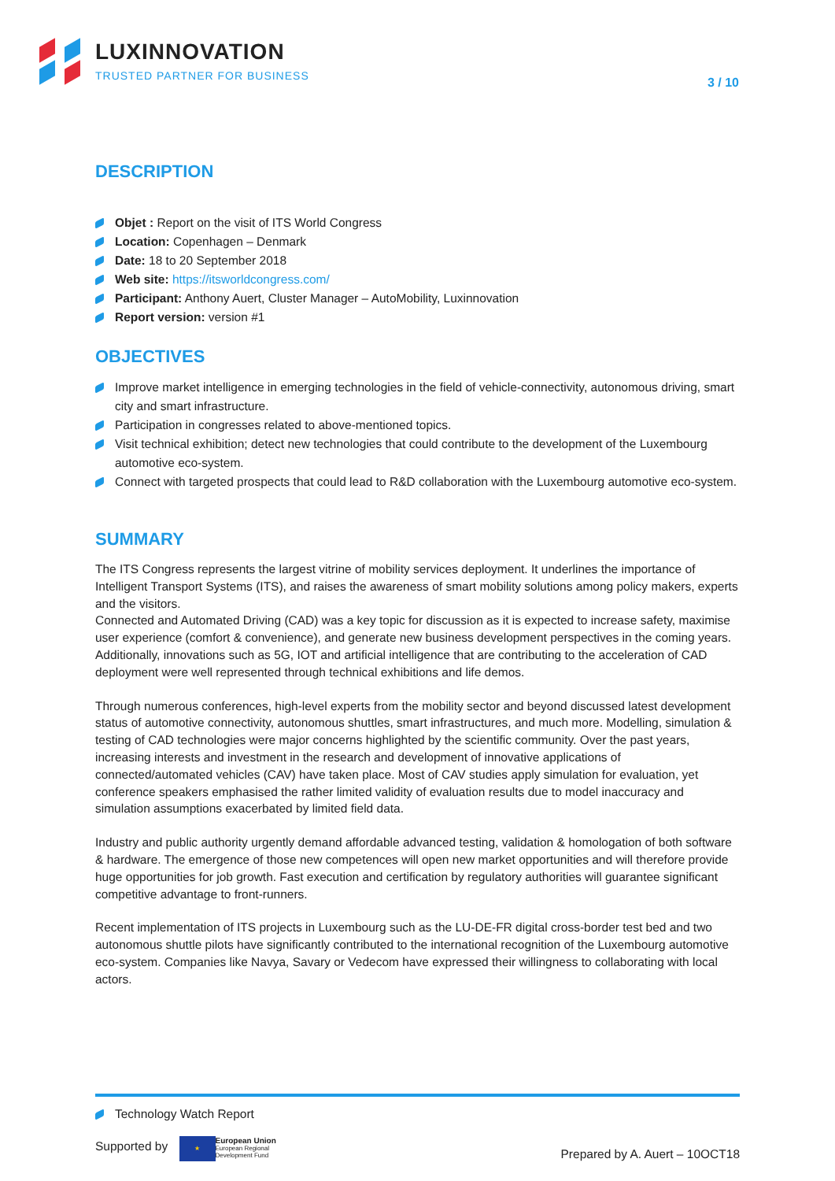LUXINNOVATION
TRUSTED PARTNER FOR BUSINESS
3 / 10
DESCRIPTION
Objet : Report on the visit of ITS World Congress
Location: Copenhagen – Denmark
Date: 18 to 20 September 2018
Web site: https://itsworldcongress.com/
Participant: Anthony Auert, Cluster Manager – AutoMobility, Luxinnovation
Report version: version #1
OBJECTIVES
Improve market intelligence in emerging technologies in the field of vehicle-connectivity, autonomous driving, smart city and smart infrastructure.
Participation in congresses related to above-mentioned topics.
Visit technical exhibition; detect new technologies that could contribute to the development of the Luxembourg automotive eco-system.
Connect with targeted prospects that could lead to R&D collaboration with the Luxembourg automotive eco-system.
SUMMARY
The ITS Congress represents the largest vitrine of mobility services deployment. It underlines the importance of Intelligent Transport Systems (ITS), and raises the awareness of smart mobility solutions among policy makers, experts and the visitors.
Connected and Automated Driving (CAD) was a key topic for discussion as it is expected to increase safety, maximise user experience (comfort & convenience), and generate new business development perspectives in the coming years. Additionally, innovations such as 5G, IOT and artificial intelligence that are contributing to the acceleration of CAD deployment were well represented through technical exhibitions and life demos.
Through numerous conferences, high-level experts from the mobility sector and beyond discussed latest development status of automotive connectivity, autonomous shuttles, smart infrastructures, and much more. Modelling, simulation & testing of CAD technologies were major concerns highlighted by the scientific community. Over the past years, increasing interests and investment in the research and development of innovative applications of connected/automated vehicles (CAV) have taken place. Most of CAV studies apply simulation for evaluation, yet conference speakers emphasised the rather limited validity of evaluation results due to model inaccuracy and simulation assumptions exacerbated by limited field data.
Industry and public authority urgently demand affordable advanced testing, validation & homologation of both software & hardware. The emergence of those new competences will open new market opportunities and will therefore provide huge opportunities for job growth. Fast execution and certification by regulatory authorities will guarantee significant competitive advantage to front-runners.
Recent implementation of ITS projects in Luxembourg such as the LU-DE-FR digital cross-border test bed and two autonomous shuttle pilots have significantly contributed to the international recognition of the Luxembourg automotive eco-system. Companies like Navya, Savary or Vedecom have expressed their willingness to collaborating with local actors.
Technology Watch Report
Supported by ★ European Union
European Regional
Development Fund
Prepared by A. Auert – 10OCT18